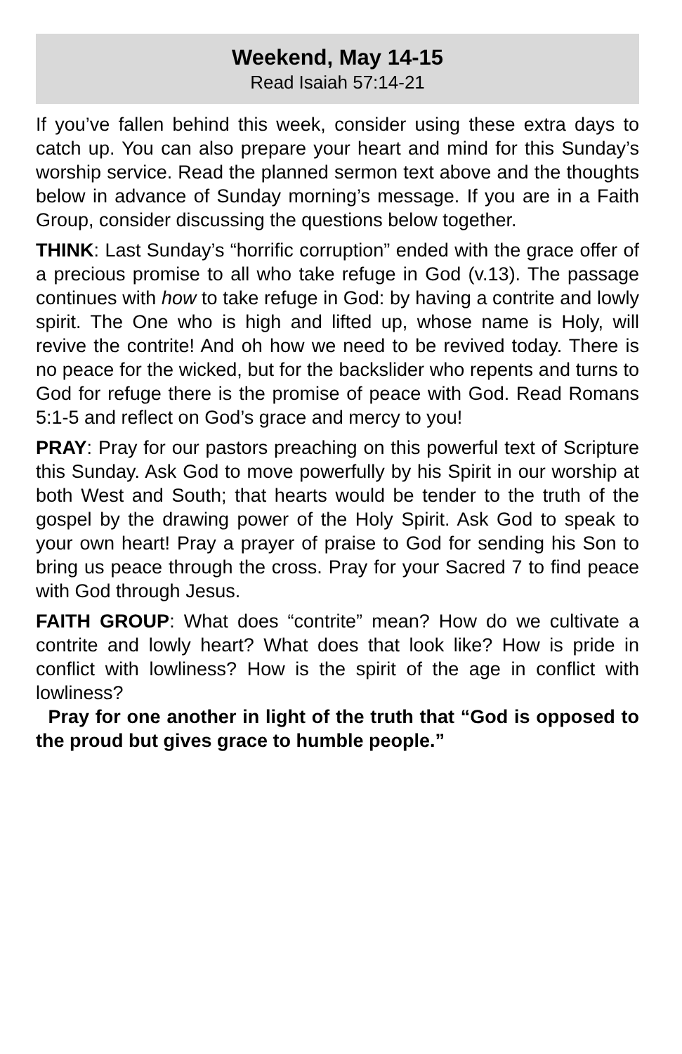Weekend, May 14-15
Read Isaiah 57:14-21
If you’ve fallen behind this week, consider using these extra days to catch up. You can also prepare your heart and mind for this Sunday’s worship service. Read the planned sermon text above and the thoughts below in advance of Sunday morning’s message. If you are in a Faith Group, consider discussing the questions below together.
THINK: Last Sunday’s “horrific corruption” ended with the grace offer of a precious promise to all who take refuge in God (v.13). The passage continues with how to take refuge in God: by having a contrite and lowly spirit. The One who is high and lifted up, whose name is Holy, will revive the contrite! And oh how we need to be revived today. There is no peace for the wicked, but for the backslider who repents and turns to God for refuge there is the promise of peace with God. Read Romans 5:1-5 and reflect on God’s grace and mercy to you!
PRAY: Pray for our pastors preaching on this powerful text of Scripture this Sunday. Ask God to move powerfully by his Spirit in our worship at both West and South; that hearts would be tender to the truth of the gospel by the drawing power of the Holy Spirit. Ask God to speak to your own heart! Pray a prayer of praise to God for sending his Son to bring us peace through the cross. Pray for your Sacred 7 to find peace with God through Jesus.
FAITH GROUP: What does “contrite” mean? How do we cultivate a contrite and lowly heart? What does that look like? How is pride in conflict with lowliness? How is the spirit of the age in conflict with lowliness?
Pray for one another in light of the truth that “God is opposed to the proud but gives grace to humble people.”